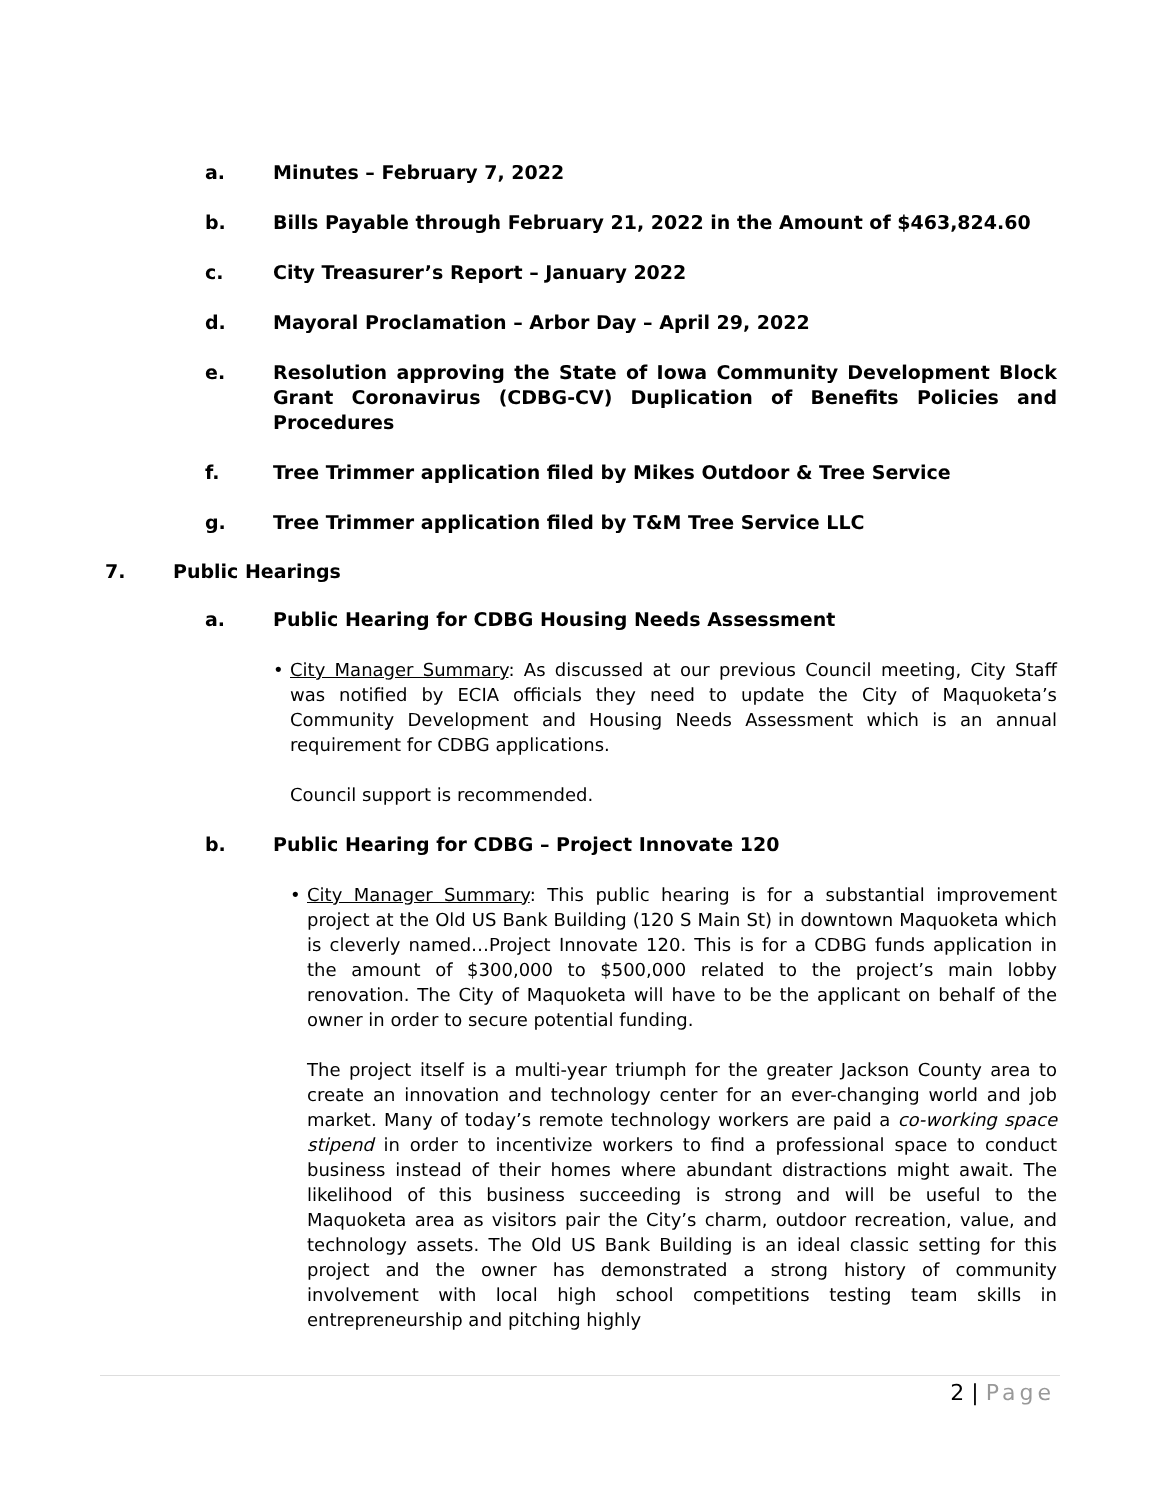a. Minutes – February 7, 2022
b. Bills Payable through February 21, 2022 in the Amount of $463,824.60
c. City Treasurer’s Report – January 2022
d. Mayoral Proclamation – Arbor Day – April 29, 2022
e. Resolution approving the State of Iowa Community Development Block Grant Coronavirus (CDBG-CV) Duplication of Benefits Policies and Procedures
f. Tree Trimmer application filed by Mikes Outdoor & Tree Service
g. Tree Trimmer application filed by T&M Tree Service LLC
7. Public Hearings
a. Public Hearing for CDBG Housing Needs Assessment
• City Manager Summary: As discussed at our previous Council meeting, City Staff was notified by ECIA officials they need to update the City of Maquoketa’s Community Development and Housing Needs Assessment which is an annual requirement for CDBG applications.
Council support is recommended.
b. Public Hearing for CDBG – Project Innovate 120
• City Manager Summary: This public hearing is for a substantial improvement project at the Old US Bank Building (120 S Main St) in downtown Maquoketa which is cleverly named…Project Innovate 120. This is for a CDBG funds application in the amount of $300,000 to $500,000 related to the project’s main lobby renovation. The City of Maquoketa will have to be the applicant on behalf of the owner in order to secure potential funding.
The project itself is a multi-year triumph for the greater Jackson County area to create an innovation and technology center for an ever-changing world and job market. Many of today’s remote technology workers are paid a co-working space stipend in order to incentivize workers to find a professional space to conduct business instead of their homes where abundant distractions might await. The likelihood of this business succeeding is strong and will be useful to the Maquoketa area as visitors pair the City’s charm, outdoor recreation, value, and technology assets. The Old US Bank Building is an ideal classic setting for this project and the owner has demonstrated a strong history of community involvement with local high school competitions testing team skills in entrepreneurship and pitching highly
2 | Page